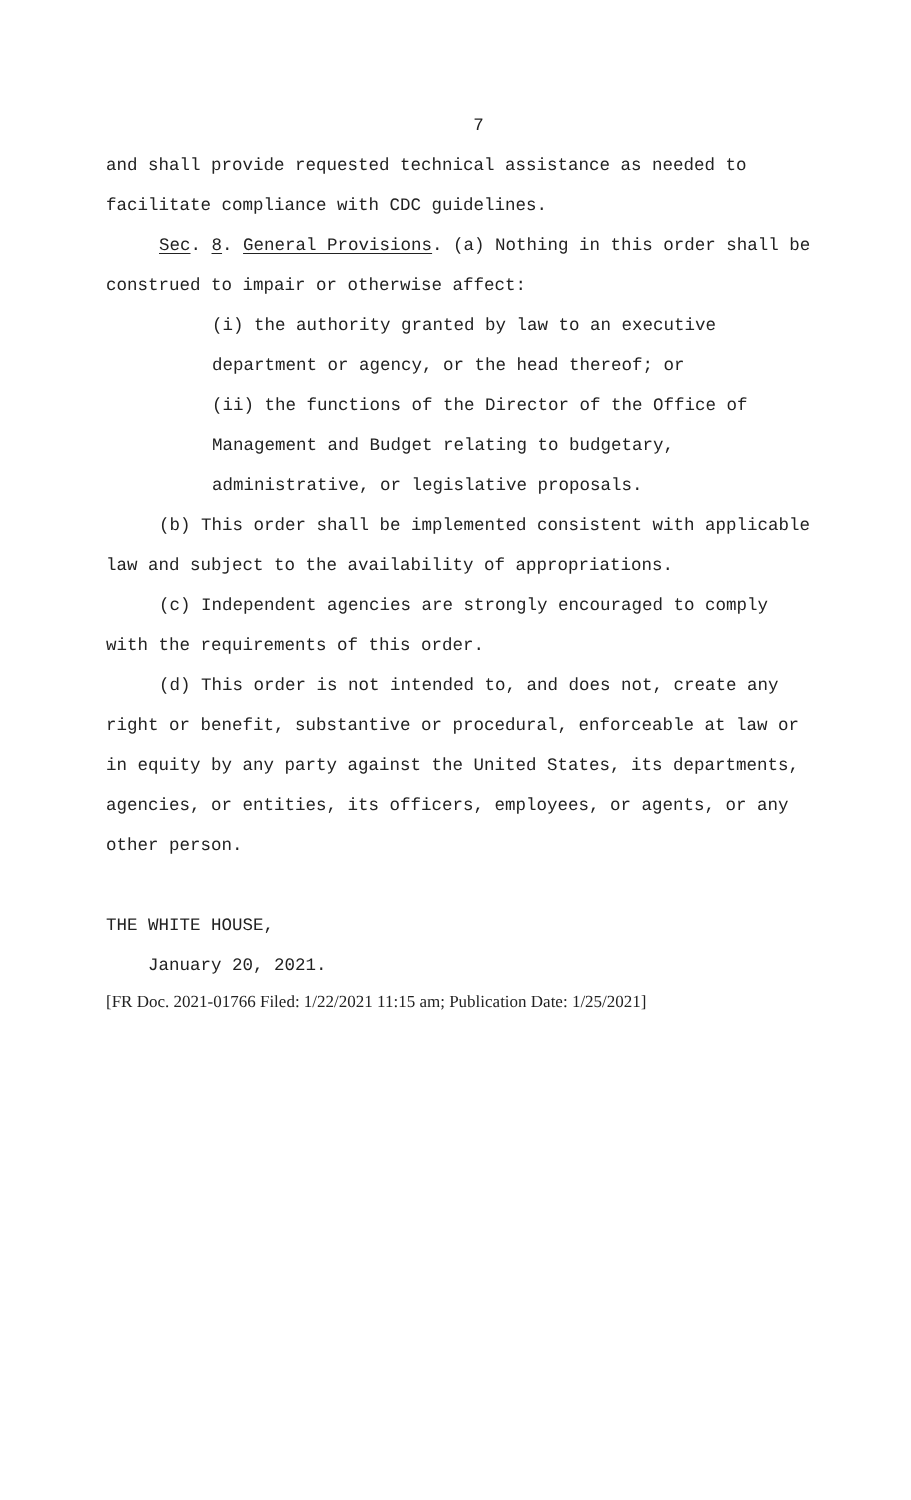7
and shall provide requested technical assistance as needed to facilitate compliance with CDC guidelines.
Sec. 8. General Provisions. (a) Nothing in this order shall be construed to impair or otherwise affect:
(i) the authority granted by law to an executive department or agency, or the head thereof; or
(ii) the functions of the Director of the Office of Management and Budget relating to budgetary, administrative, or legislative proposals.
(b) This order shall be implemented consistent with applicable law and subject to the availability of appropriations.
(c) Independent agencies are strongly encouraged to comply with the requirements of this order.
(d) This order is not intended to, and does not, create any right or benefit, substantive or procedural, enforceable at law or in equity by any party against the United States, its departments, agencies, or entities, its officers, employees, or agents, or any other person.
THE WHITE HOUSE,
January 20, 2021.
[FR Doc. 2021-01766 Filed: 1/22/2021 11:15 am; Publication Date: 1/25/2021]